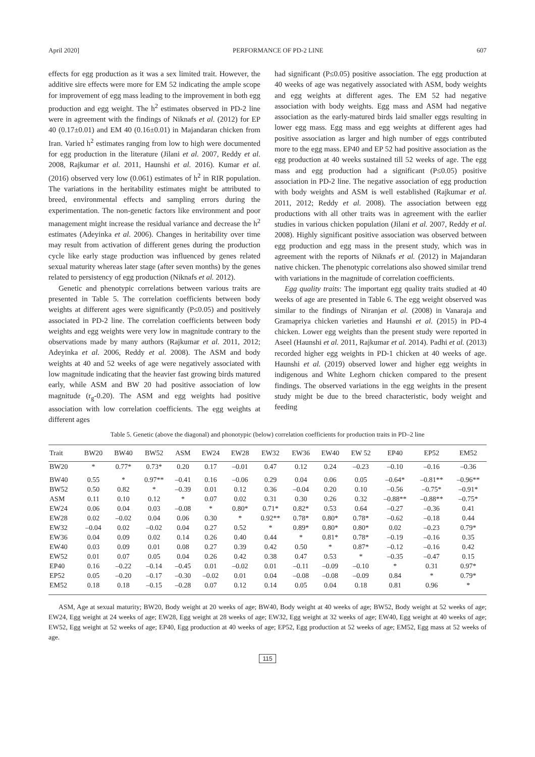April 2020] PERFORMANCE OF PD-2 LINE 607
effects for egg production as it was a sex limited trait. However, the additive sire effects were more for EM 52 indicating the ample scope for improvement of egg mass leading to the improvement in both egg production and egg weight. The h<sup>2</sup> estimates observed in PD-2 line were in agreement with the findings of Niknafs et al. (2012) for EP 40 (0.17±0.01) and EM 40 (0.16±0.01) in Majandaran chicken from Iran. Varied h<sup>2</sup> estimates ranging from low to high were documented for egg production in the literature (Jilani et al. 2007, Reddy et al. 2008, Rajkumar et al. 2011, Haunshi et al. 2016). Kumar et al. (2016) observed very low (0.061) estimates of h<sup>2</sup> in RIR population. The variations in the heritability estimates might be attributed to breed, environmental effects and sampling errors during the experimentation. The non-genetic factors like environment and poor management might increase the residual variance and decrease the h<sup>2</sup> estimates (Adeyinka et al. 2006). Changes in heritability over time may result from activation of different genes during the production cycle like early stage production was influenced by genes related sexual maturity whereas later stage (after seven months) by the genes related to persistency of egg production (Niknafs et al. 2012).
Genetic and phenotypic correlations between various traits are presented in Table 5. The correlation coefficients between body weights at different ages were significantly (P≤0.05) and positively associated in PD-2 line. The correlation coefficients between body weights and egg weights were very low in magnitude contrary to the observations made by many authors (Rajkumar et al. 2011, 2012; Adeyinka et al. 2006, Reddy et al. 2008). The ASM and body weights at 40 and 52 weeks of age were negatively associated with low magnitude indicating that the heavier fast growing birds matured early, while ASM and BW 20 had positive association of low magnitude (r<sub>g</sub>-0.20). The ASM and egg weights had positive association with low correlation coefficients. The egg weights at different ages
had significant (P≤0.05) positive association. The egg production at 40 weeks of age was negatively associated with ASM, body weights and egg weights at different ages. The EM 52 had negative association with body weights. Egg mass and ASM had negative association as the early-matured birds laid smaller eggs resulting in lower egg mass. Egg mass and egg weights at different ages had positive association as larger and high number of eggs contributed more to the egg mass. EP40 and EP 52 had positive association as the egg production at 40 weeks sustained till 52 weeks of age. The egg mass and egg production had a significant (P≤0.05) positive association in PD-2 line. The negative association of egg production with body weights and ASM is well established (Rajkumar et al. 2011, 2012; Reddy et al. 2008). The association between egg productions with all other traits was in agreement with the earlier studies in various chicken population (Jilani et al. 2007, Reddy et al. 2008). Highly significant positive association was observed between egg production and egg mass in the present study, which was in agreement with the reports of Niknafs et al. (2012) in Majandaran native chicken. The phenotypic correlations also showed similar trend with variations in the magnitude of correlation coefficients.
Egg quality traits: The important egg quality traits studied at 40 weeks of age are presented in Table 6. The egg weight observed was similar to the findings of Niranjan et al. (2008) in Vanaraja and Gramapriya chicken varieties and Haunshi et al. (2015) in PD-4 chicken. Lower egg weights than the present study were reported in Aseel (Haunshi et al. 2011, Rajkumar et al. 2014). Padhi et al. (2013) recorded higher egg weights in PD-1 chicken at 40 weeks of age. Haunshi et al. (2019) observed lower and higher egg weights in indigenous and White Leghorn chicken compared to the present findings. The observed variations in the egg weights in the present study might be due to the breed characteristic, body weight and feeding
Table 5. Genetic (above the diagonal) and phonotypic (below) correlation coefficients for production traits in PD–2 line
| Trait | BW20 | BW40 | BW52 | ASM | EW24 | EW28 | EW32 | EW36 | EW40 | EW 52 | EP40 | EP52 | EM52 |
| --- | --- | --- | --- | --- | --- | --- | --- | --- | --- | --- | --- | --- | --- |
| BW20 | * | 0.77* | 0.73* | 0.20 | 0.17 | –0.01 | 0.47 | 0.12 | 0.24 | –0.23 | –0.10 | –0.16 | –0.36 |
| BW40 | 0.55 | * | 0.97** | –0.41 | 0.16 | –0.06 | 0.29 | 0.04 | 0.06 | 0.05 | –0.64* | –0.81** | –0.96** |
| BW52 | 0.50 | 0.82 | * | –0.39 | 0.01 | 0.12 | 0.36 | –0.04 | 0.20 | 0.10 | –0.56 | –0.75* | –0.91* |
| ASM | 0.11 | 0.10 | 0.12 | * | 0.07 | 0.02 | 0.31 | 0.30 | 0.26 | 0.32 | –0.88** | –0.88** | –0.75* |
| EW24 | 0.06 | 0.04 | 0.03 | –0.08 | * | 0.80* | 0.71* | 0.82* | 0.53 | 0.64 | –0.27 | –0.36 | 0.41 |
| EW28 | 0.02 | –0.02 | 0.04 | 0.06 | 0.30 | * | 0.92** | 0.78* | 0.80* | 0.78* | –0.62 | –0.18 | 0.44 |
| EW32 | –0.04 | 0.02 | –0.02 | 0.04 | 0.27 | 0.52 | * | 0.89* | 0.80* | 0.80* | 0.02 | –0.23 | 0.79* |
| EW36 | 0.04 | 0.09 | 0.02 | 0.14 | 0.26 | 0.40 | 0.44 | * | 0.81* | 0.78* | –0.19 | –0.16 | 0.35 |
| EW40 | 0.03 | 0.09 | 0.01 | 0.08 | 0.27 | 0.39 | 0.42 | 0.50 | * | 0.87* | –0.12 | –0.16 | 0.42 |
| EW52 | 0.01 | 0.07 | 0.05 | 0.04 | 0.26 | 0.42 | 0.38 | 0.47 | 0.53 | * | –0.35 | –0.47 | 0.15 |
| EP40 | 0.16 | –0.22 | –0.14 | –0.45 | 0.01 | –0.02 | 0.01 | –0.11 | –0.09 | –0.10 | * | 0.31 | 0.97* |
| EP52 | 0.05 | –0.20 | –0.17 | –0.30 | –0.02 | 0.01 | 0.04 | –0.08 | –0.08 | –0.09 | 0.84 | * | 0.79* |
| EM52 | 0.18 | 0.18 | –0.15 | –0.28 | 0.07 | 0.12 | 0.14 | 0.05 | 0.04 | 0.18 | 0.81 | 0.96 | * |
ASM, Age at sexual maturity; BW20, Body weight at 20 weeks of age; BW40, Body weight at 40 weeks of age; BW52, Body weight at 52 weeks of age; EW24, Egg weight at 24 weeks of age; EW28, Egg weight at 28 weeks of age; EW32, Egg weight at 32 weeks of age; EW40, Egg weight at 40 weeks of age; EW52, Egg weight at 52 weeks of age; EP40, Egg production at 40 weeks of age; EP52, Egg production at 52 weeks of age; EM52, Egg mass at 52 weeks of age.
115